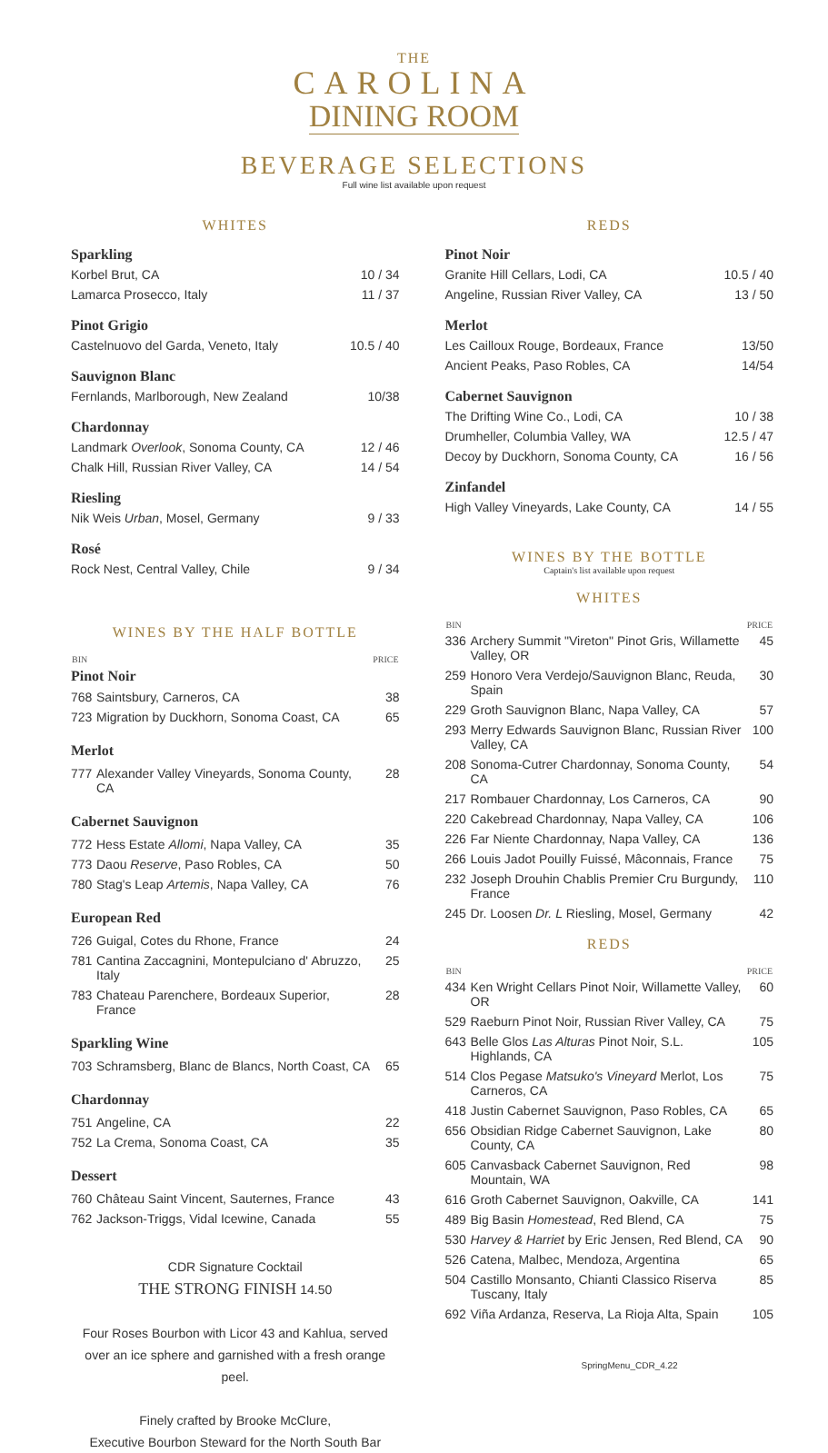THE
CAROLINA
DINING ROOM
BEVERAGE SELECTIONS
Full wine list available upon request
WHITES
Sparkling
| Korbel Brut, CA | 10 / 34 |
| Lamarca Prosecco, Italy | 11 / 37 |
Pinot Grigio
| Castelnuovo del Garda, Veneto, Italy | 10.5 / 40 |
Sauvignon Blanc
| Fernlands, Marlborough, New Zealand | 10/38 |
Chardonnay
| Landmark Overlook , Sonoma County, CA | 12 / 46 |
| Chalk Hill, Russian River Valley, CA | 14 / 54 |
Riesling
| Nik Weis Urban , Mosel, Germany | 9 / 33 |
Rosé
| Rock Nest, Central Valley, Chile | 9 / 34 |
WINES BY THE HALF BOTTLE
| BIN | | PRICE |
| --- | --- | --- |
| Pinot Noir | | |
| 768 | Saintsbury, Carneros, CA | 38 |
| 723 | Migration by Duckhorn, Sonoma Coast, CA | 65 |
| Merlot | | |
| 777 | Alexander Valley Vineyards, Sonoma County, CA | 28 |
| Cabernet Sauvignon | | |
| 772 | Hess Estate Allomi , Napa Valley, CA | 35 |
| 773 | Daou Reserve , Paso Robles, CA | 50 |
| 780 | Stag's Leap Artemis , Napa Valley, CA | 76 |
| European Red | | |
| 726 | Guigal, Cotes du Rhone, France | 24 |
| 781 | Cantina Zaccagnini, Montepulciano d' Abruzzo, Italy | 25 |
| 783 | Chateau Parenchere, Bordeaux Superior, France | 28 |
| Sparkling Wine | | |
| 703 | Schramsberg, Blanc de Blancs, North Coast, CA | 65 |
| Chardonnay | | |
| 751 | Angeline, CA | 22 |
| 752 | La Crema, Sonoma Coast, CA | 35 |
| Dessert | | |
| 760 | Château Saint Vincent, Sauternes, France | 43 |
| 762 | Jackson-Triggs, Vidal Icewine, Canada | 55 |
CDR Signature Cocktail
THE STRONG FINISH 14.50
Four Roses Bourbon with Licor 43 and Kahlua, served over an ice sphere and garnished with a fresh orange peel.
Finely crafted by Brooke McClure,
Executive Bourbon Steward for the North South Bar
REDS
Pinot Noir
| Granite Hill Cellars, Lodi, CA | 10.5 / 40 |
| Angeline, Russian River Valley, CA | 13 / 50 |
Merlot
| Les Cailloux Rouge, Bordeaux, France | 13/50 |
| Ancient Peaks, Paso Robles, CA | 14/54 |
Cabernet Sauvignon
| The Drifting Wine Co., Lodi, CA | 10 / 38 |
| Drumheller, Columbia Valley, WA | 12.5 / 47 |
| Decoy by Duckhorn, Sonoma County, CA | 16 / 56 |
Zinfandel
| High Valley Vineyards, Lake County, CA | 14 / 55 |
WINES BY THE BOTTLE
Captain's list available upon request
WHITES
| BIN | | PRICE |
| --- | --- | --- |
| 336 | Archery Summit "Vireton" Pinot Gris, Willamette Valley, OR | 45 |
| 259 | Honoro Vera Verdejo/Sauvignon Blanc, Reuda, Spain | 30 |
| 229 | Groth Sauvignon Blanc, Napa Valley, CA | 57 |
| 293 | Merry Edwards Sauvignon Blanc, Russian River Valley, CA | 100 |
| 208 | Sonoma-Cutrer Chardonnay, Sonoma County, CA | 54 |
| 217 | Rombauer Chardonnay, Los Carneros, CA | 90 |
| 220 | Cakebread Chardonnay, Napa Valley, CA | 106 |
| 226 | Far Niente Chardonnay, Napa Valley, CA | 136 |
| 266 | Louis Jadot Pouilly Fuissé, Mâconnais, France | 75 |
| 232 | Joseph Drouhin Chablis Premier Cru Burgundy, France | 110 |
| 245 | Dr. Loosen Dr. L Riesling, Mosel, Germany | 42 |
REDS
| BIN | | PRICE |
| --- | --- | --- |
| 434 | Ken Wright Cellars Pinot Noir, Willamette Valley, OR | 60 |
| 529 | Raeburn Pinot Noir, Russian River Valley, CA | 75 |
| 643 | Belle Glos Las Alturas Pinot Noir, S.L. Highlands, CA | 105 |
| 514 | Clos Pegase Matsuko's Vineyard Merlot, Los Carneros, CA | 75 |
| 418 | Justin Cabernet Sauvignon, Paso Robles, CA | 65 |
| 656 | Obsidian Ridge Cabernet Sauvignon, Lake County, CA | 80 |
| 605 | Canvasback Cabernet Sauvignon, Red Mountain, WA | 98 |
| 616 | Groth Cabernet Sauvignon, Oakville, CA | 141 |
| 489 | Big Basin Homestead , Red Blend, CA | 75 |
| 530 | Harvey & Harriet by Eric Jensen, Red Blend, CA | 90 |
| 526 | Catena, Malbec, Mendoza, Argentina | 65 |
| 504 | Castillo Monsanto, Chianti Classico Riserva Tuscany, Italy | 85 |
| 692 | Viña Ardanza, Reserva, La Rioja Alta, Spain | 105 |
SpringMenu_CDR_4.22